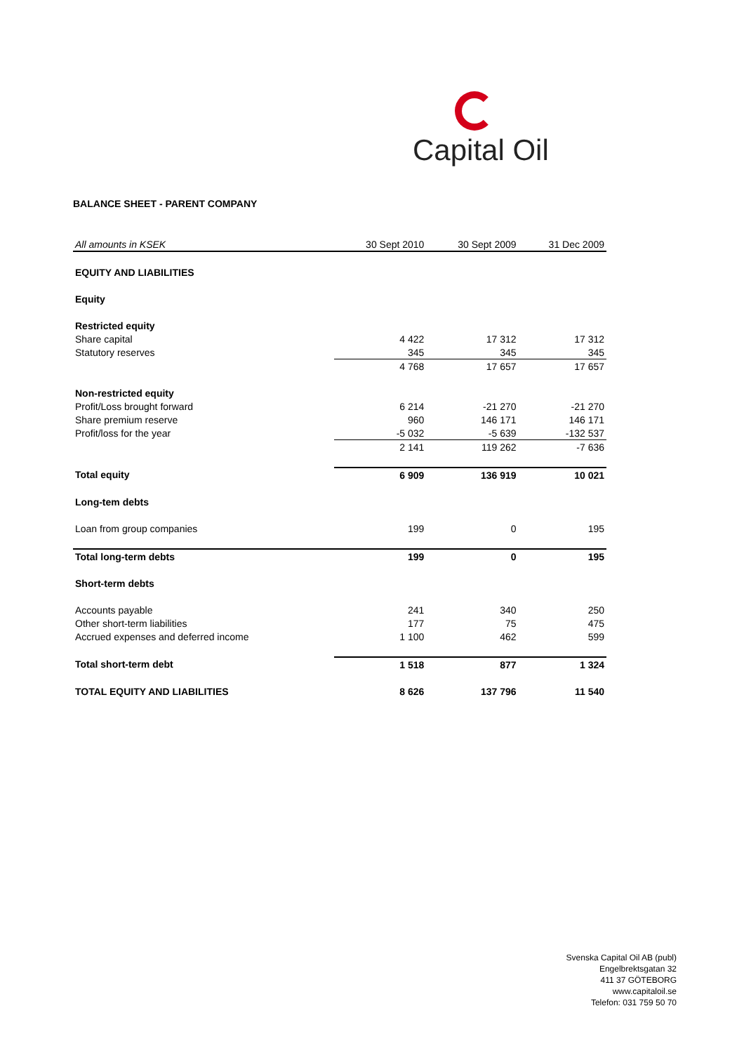Capital Oil
BALANCE SHEET - PARENT COMPANY
| All amounts in KSEK | 30 Sept 2010 | 30 Sept 2009 | 31 Dec 2009 |
| --- | --- | --- | --- |
| EQUITY AND LIABILITIES | | | |
| Equity | | | |
| Restricted equity | | | |
| Share capital | 4 422 | 17 312 | 17 312 |
| Statutory reserves | 345 | 345 | 345 |
| | 4 768 | 17 657 | 17 657 |
| Non-restricted equity | | | |
| Profit/Loss brought forward | 6 214 | -21 270 | -21 270 |
| Share premium reserve | 960 | 146 171 | 146 171 |
| Profit/loss for the year | -5 032 | -5 639 | -132 537 |
| | 2 141 | 119 262 | -7 636 |
| Total equity | 6 909 | 136 919 | 10 021 |
| Long-tem debts | | | |
| Loan from group companies | 199 | 0 | 195 |
| Total long-term debts | 199 | 0 | 195 |
| Short-term debts | | | |
| Accounts payable | 241 | 340 | 250 |
| Other short-term liabilities | 177 | 75 | 475 |
| Accrued expenses and deferred income | 1 100 | 462 | 599 |
| Total short-term debt | 1 518 | 877 | 1 324 |
| TOTAL EQUITY AND LIABILITIES | 8 626 | 137 796 | 11 540 |
Svenska Capital Oil AB (publ)
Engelbrektsgatan 32
411 37 GÖTEBORG
www.capitaloil.se
Telefon: 031 759 50 70